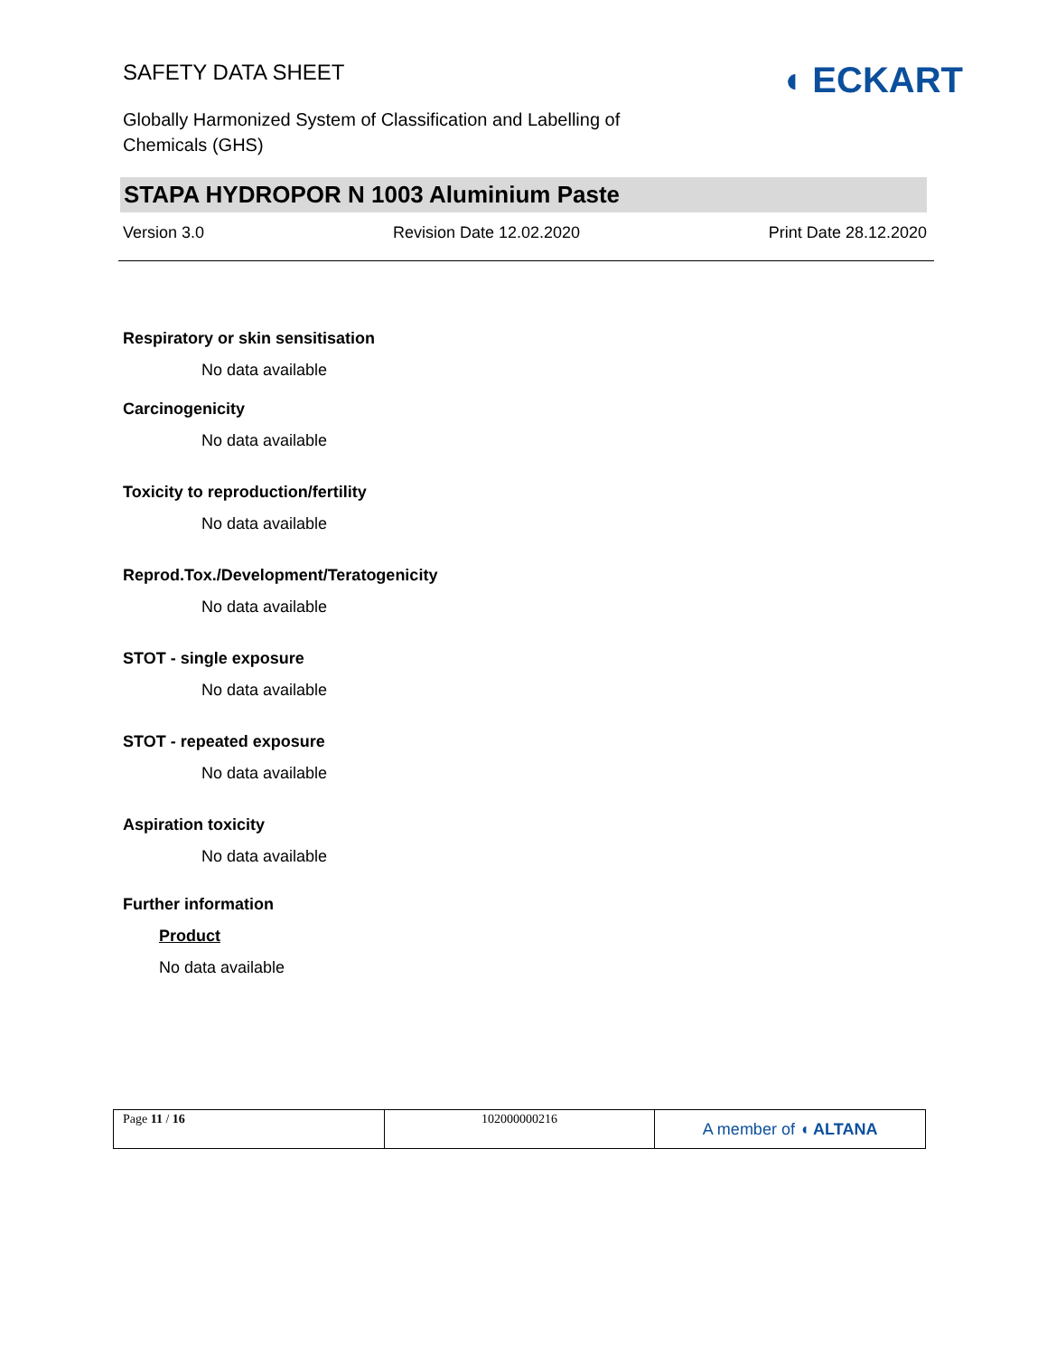SAFETY DATA SHEET
Globally Harmonized System of Classification and Labelling of
Chemicals (GHS)
◖ ECKART
STAPA HYDROPOR N 1003 Aluminium Paste
Version 3.0 Revision Date 12.02.2020 Print Date 28.12.2020
Respiratory or skin sensitisation
No data available
Carcinogenicity
No data available
Toxicity to reproduction/fertility
No data available
Reprod.Tox./Development/Teratogenicity
No data available
STOT - single exposure
No data available
STOT - repeated exposure
No data available
Aspiration toxicity
No data available
Further information
Product
No data available
| Page 11 / 16 | 102000000216 | A member of ◖ ALTANA |